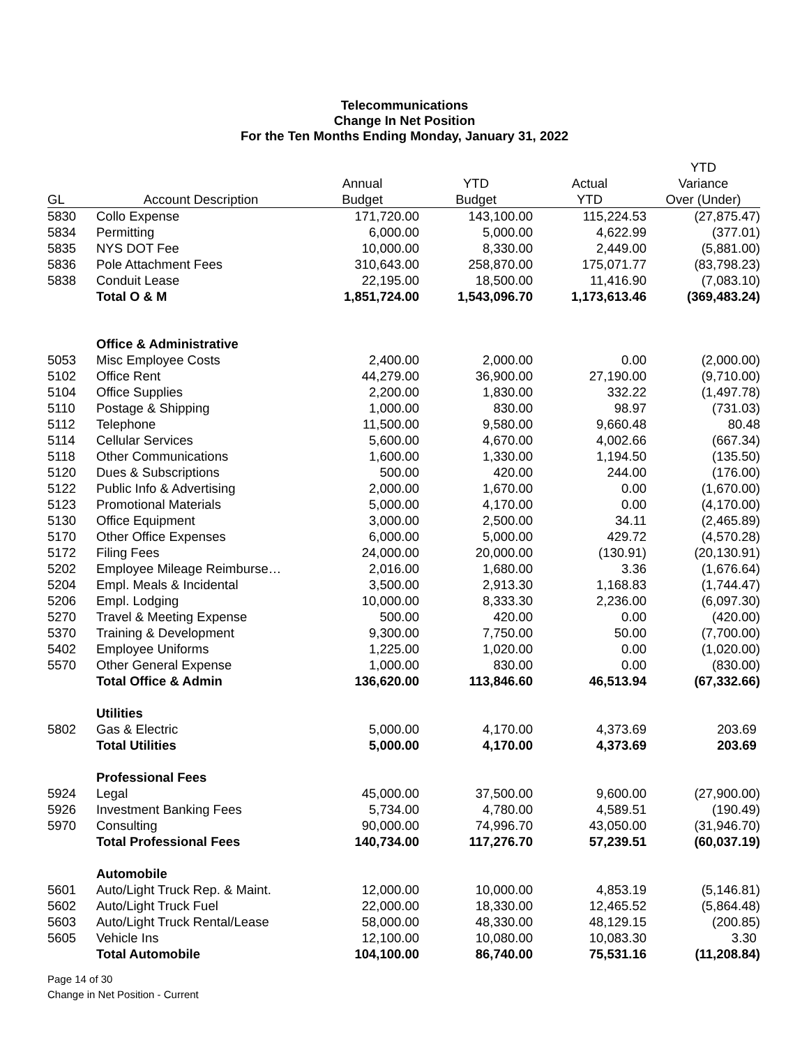Telecommunications
Change In Net Position
For the Ten Months Ending Monday, January 31, 2022
| | | | | | YTD |
| --- | --- | --- | --- | --- | --- |
| | | Annual | YTD | Actual | Variance |
| GL | Account Description | Budget | Budget | YTD | Over (Under) |
| 5830 | Collo Expense | 171,720.00 | 143,100.00 | 115,224.53 | (27,875.47) |
| 5834 | Permitting | 6,000.00 | 5,000.00 | 4,622.99 | (377.01) |
| 5835 | NYS DOT Fee | 10,000.00 | 8,330.00 | 2,449.00 | (5,881.00) |
| 5836 | Pole Attachment Fees | 310,643.00 | 258,870.00 | 175,071.77 | (83,798.23) |
| 5838 | Conduit Lease | 22,195.00 | 18,500.00 | 11,416.90 | (7,083.10) |
| | Total O & M | 1,851,724.00 | 1,543,096.70 | 1,173,613.46 | (369,483.24) |
| | Office & Administrative | | | | |
| 5053 | Misc Employee Costs | 2,400.00 | 2,000.00 | 0.00 | (2,000.00) |
| 5102 | Office Rent | 44,279.00 | 36,900.00 | 27,190.00 | (9,710.00) |
| 5104 | Office Supplies | 2,200.00 | 1,830.00 | 332.22 | (1,497.78) |
| 5110 | Postage & Shipping | 1,000.00 | 830.00 | 98.97 | (731.03) |
| 5112 | Telephone | 11,500.00 | 9,580.00 | 9,660.48 | 80.48 |
| 5114 | Cellular Services | 5,600.00 | 4,670.00 | 4,002.66 | (667.34) |
| 5118 | Other Communications | 1,600.00 | 1,330.00 | 1,194.50 | (135.50) |
| 5120 | Dues & Subscriptions | 500.00 | 420.00 | 244.00 | (176.00) |
| 5122 | Public Info & Advertising | 2,000.00 | 1,670.00 | 0.00 | (1,670.00) |
| 5123 | Promotional Materials | 5,000.00 | 4,170.00 | 0.00 | (4,170.00) |
| 5130 | Office Equipment | 3,000.00 | 2,500.00 | 34.11 | (2,465.89) |
| 5170 | Other Office Expenses | 6,000.00 | 5,000.00 | 429.72 | (4,570.28) |
| 5172 | Filing Fees | 24,000.00 | 20,000.00 | (130.91) | (20,130.91) |
| 5202 | Employee Mileage Reimburse… | 2,016.00 | 1,680.00 | 3.36 | (1,676.64) |
| 5204 | Empl. Meals & Incidental | 3,500.00 | 2,913.30 | 1,168.83 | (1,744.47) |
| 5206 | Empl. Lodging | 10,000.00 | 8,333.30 | 2,236.00 | (6,097.30) |
| 5270 | Travel & Meeting Expense | 500.00 | 420.00 | 0.00 | (420.00) |
| 5370 | Training & Development | 9,300.00 | 7,750.00 | 50.00 | (7,700.00) |
| 5402 | Employee Uniforms | 1,225.00 | 1,020.00 | 0.00 | (1,020.00) |
| 5570 | Other General Expense | 1,000.00 | 830.00 | 0.00 | (830.00) |
| | Total Office & Admin | 136,620.00 | 113,846.60 | 46,513.94 | (67,332.66) |
| | Utilities | | | | |
| 5802 | Gas & Electric | 5,000.00 | 4,170.00 | 4,373.69 | 203.69 |
| | Total Utilities | 5,000.00 | 4,170.00 | 4,373.69 | 203.69 |
| | Professional Fees | | | | |
| 5924 | Legal | 45,000.00 | 37,500.00 | 9,600.00 | (27,900.00) |
| 5926 | Investment Banking Fees | 5,734.00 | 4,780.00 | 4,589.51 | (190.49) |
| 5970 | Consulting | 90,000.00 | 74,996.70 | 43,050.00 | (31,946.70) |
| | Total Professional Fees | 140,734.00 | 117,276.70 | 57,239.51 | (60,037.19) |
| | Automobile | | | | |
| 5601 | Auto/Light Truck Rep. & Maint. | 12,000.00 | 10,000.00 | 4,853.19 | (5,146.81) |
| 5602 | Auto/Light Truck Fuel | 22,000.00 | 18,330.00 | 12,465.52 | (5,864.48) |
| 5603 | Auto/Light Truck Rental/Lease | 58,000.00 | 48,330.00 | 48,129.15 | (200.85) |
| 5605 | Vehicle Ins | 12,100.00 | 10,080.00 | 10,083.30 | 3.30 |
| | Total Automobile | 104,100.00 | 86,740.00 | 75,531.16 | (11,208.84) |
Page 14 of 30
Change in Net Position - Current